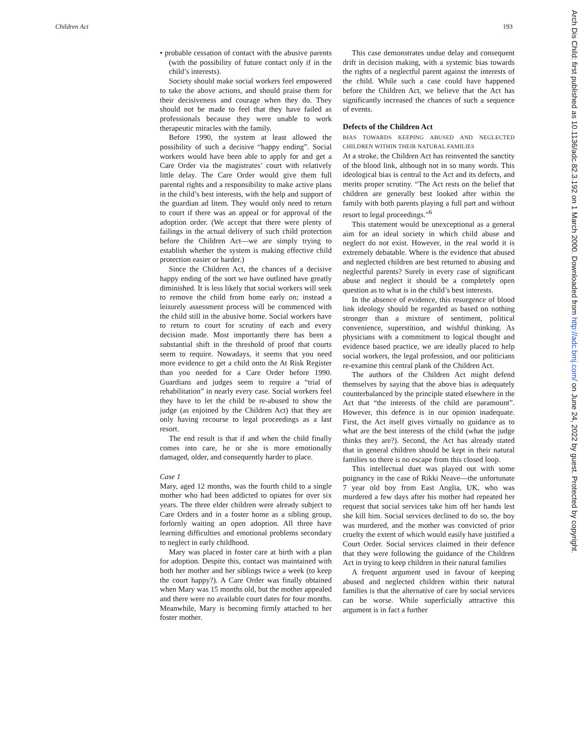Children Act 193
Arch Dis Child: first published as 10.1136/adc.82.3.192 on 1 March 2000. Downloaded from http://adc.bmj.com/ on June 24, 2022 by guest. Protected by copyright.
• probable cessation of contact with the abusive parents (with the possibility of future contact only if in the child’s interests).
Society should make social workers feel empowered to take the above actions, and should praise them for their decisiveness and courage when they do. They should not be made to feel that they have failed as professionals because they were unable to work therapeutic miracles with the family.
Before 1990, the system at least allowed the possibility of such a decisive “happy ending”. Social workers would have been able to apply for and get a Care Order via the magistrates’ court with relatively little delay. The Care Order would give them full parental rights and a responsibility to make active plans in the child’s best interests, with the help and support of the guardian ad litem. They would only need to return to court if there was an appeal or for approval of the adoption order. (We accept that there were plenty of failings in the actual delivery of such child protection before the Children Act—we are simply trying to establish whether the system is making effective child protection easier or harder.)
Since the Children Act, the chances of a decisive happy ending of the sort we have outlined have greatly diminished. It is less likely that social workers will seek to remove the child from home early on; instead a leisurely assessment process will be commenced with the child still in the abusive home. Social workers have to return to court for scrutiny of each and every decision made. Most importantly there has been a substantial shift in the threshold of proof that courts seem to require. Nowadays, it seems that you need more evidence to get a child onto the At Risk Register than you needed for a Care Order before 1990. Guardians and judges seem to require a “trial of rehabilitation” in nearly every case. Social workers feel they have to let the child be re-abused to show the judge (as enjoined by the Children Act) that they are only having recourse to legal proceedings as a last resort.
The end result is that if and when the child finally comes into care, he or she is more emotionally damaged, older, and consequently harder to place.
Case 1
Mary, aged 12 months, was the fourth child to a single mother who had been addicted to opiates for over six years. The three elder children were already subject to Care Orders and in a foster home as a sibling group, forlornly waiting an open adoption. All three have learning difficulties and emotional problems secondary to neglect in early childhood.
Mary was placed in foster care at birth with a plan for adoption. Despite this, contact was maintained with both her mother and her siblings twice a week (to keep the court happy?). A Care Order was finally obtained when Mary was 15 months old, but the mother appealed and there were no available court dates for four months. Meanwhile, Mary is becoming firmly attached to her foster mother.
This case demonstrates undue delay and consequent drift in decision making, with a systemic bias towards the rights of a neglectful parent against the interests of the child. While such a case could have happened before the Children Act, we believe that the Act has significantly increased the chances of such a sequence of events.
Defects of the Children Act
BIAS TOWARDS KEEPING ABUSED AND NEGLECTED CHILDREN WITHIN THEIR NATURAL FAMILIES
At a stroke, the Children Act has reinvented the sanctity of the blood link, although not in so many words. This ideological bias is central to the Act and its defects, and merits proper scrutiny. “The Act rests on the belief that children are generally best looked after within the family with both parents playing a full part and without resort to legal proceedings.”<sup>6</sup>
This statement would be unexceptional as a general aim for an ideal society in which child abuse and neglect do not exist. However, in the real world it is extremely debatable. Where is the evidence that abused and neglected children are best returned to abusing and neglectful parents? Surely in every case of significant abuse and neglect it should be a completely open question as to what is in the child’s best interests.
In the absence of evidence, this resurgence of blood link ideology should be regarded as based on nothing stronger than a mixture of sentiment, political convenience, superstition, and wishful thinking. As physicians with a commitment to logical thought and evidence based practice, we are ideally placed to help social workers, the legal profession, and our politicians re-examine this central plank of the Children Act.
The authors of the Children Act might defend themselves by saying that the above bias is adequately counterbalanced by the principle stated elsewhere in the Act that “the interests of the child are paramount”. However, this defence is in our opinion inadequate. First, the Act itself gives virtually no guidance as to what are the best interests of the child (what the judge thinks they are?). Second, the Act has already stated that in general children should be kept in their natural families so there is no escape from this closed loop.
This intellectual duet was played out with some poignancy in the case of Rikki Neave—the unfortunate 7 year old boy from East Anglia, UK, who was murdered a few days after his mother had repeated her request that social services take him off her hands lest she kill him. Social services declined to do so, the boy was murdered, and the mother was convicted of prior cruelty the extent of which would easily have justified a Court Order. Social services claimed in their defence that they were following the guidance of the Children Act in trying to keep children in their natural families
A frequent argument used in favour of keeping abused and neglected children within their natural families is that the alternative of care by social services can be worse. While superficially attractive this argument is in fact a further